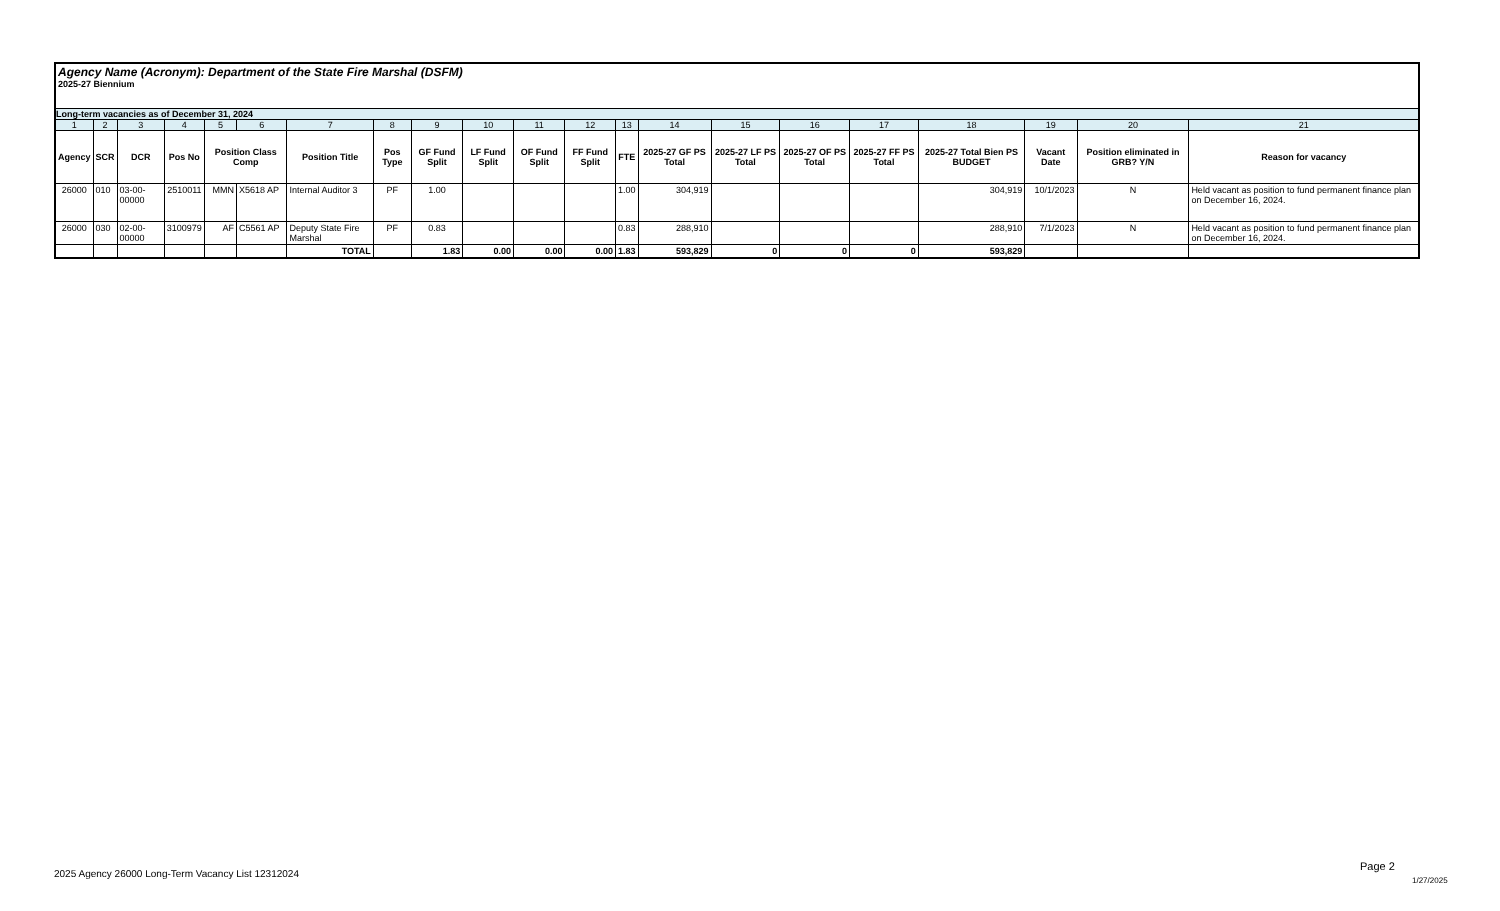| Agency Name (Acronym): Department of the State Fire Marshal (DSFM) 2025-27 Biennium | | | | | | | | | | | | | | | | | | | | |
| Long-term vacancies as of December 31, 2024 | | | | | | | | | | | | | | | | | | | | |
| 1 | 2 | 3 | 4 | 5 | 6 | 7 | 8 | 9 | 10 | 11 | 12 | 13 | 14 | 15 | 16 | 17 | 18 | 19 | 20 | 21 |
| Agency | SCR | DCR | Pos No | Position Class Comp | | Position Title | Pos Type | GF Fund Split | LF Fund Split | OF Fund Split | FF Fund Split | FTE | 2025-27 GF PS Total | 2025-27 LF PS Total | 2025-27 OF PS Total | 2025-27 FF PS Total | 2025-27 Total Bien PS BUDGET | Vacant Date | Position eliminated in GRB? Y/N | Reason for vacancy |
| 26000 | 010 | 03-00-00000 | 2510011 | MMN | X5618 AP | Internal Auditor 3 | PF | 1.00 | | | | 1.00 | 304,919 | | | | 304,919 | 10/1/2023 | N | Held vacant as position to fund permanent finance plan on December 16, 2024. |
| 26000 | 030 | 02-00-00000 | 3100979 | AF | C5561 AP | Deputy State Fire Marshal | PF | 0.83 | | | | 0.83 | 288,910 | | | | 288,910 | 7/1/2023 | N | Held vacant as position to fund permanent finance plan on December 16, 2024. |
| | | | | | | TOTAL | | 1.83 | 0.00 | 0.00 | 0.00 | 1.83 | 593,829 | 0 | 0 | 0 | 593,829 | | | |
2025 Agency 26000 Long-Term Vacancy List 12312024
Page 2
1/27/2025